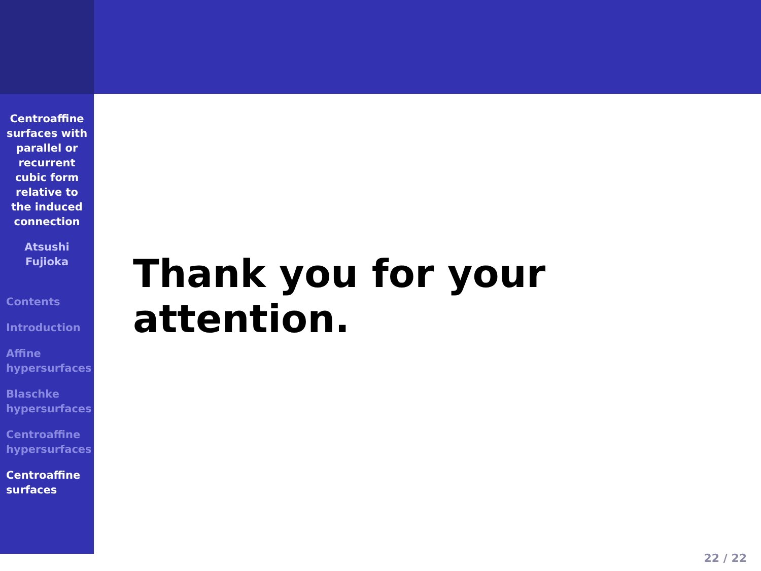Centroaffine surfaces with parallel or recurrent cubic form relative to the induced connection
Atsushi
Fujioka
Contents
Introduction
Affine
hypersurfaces
Blaschke
hypersurfaces
Centroaffine
hypersurfaces
Centroaffine
surfaces
Thank you for your attention.
22 / 22